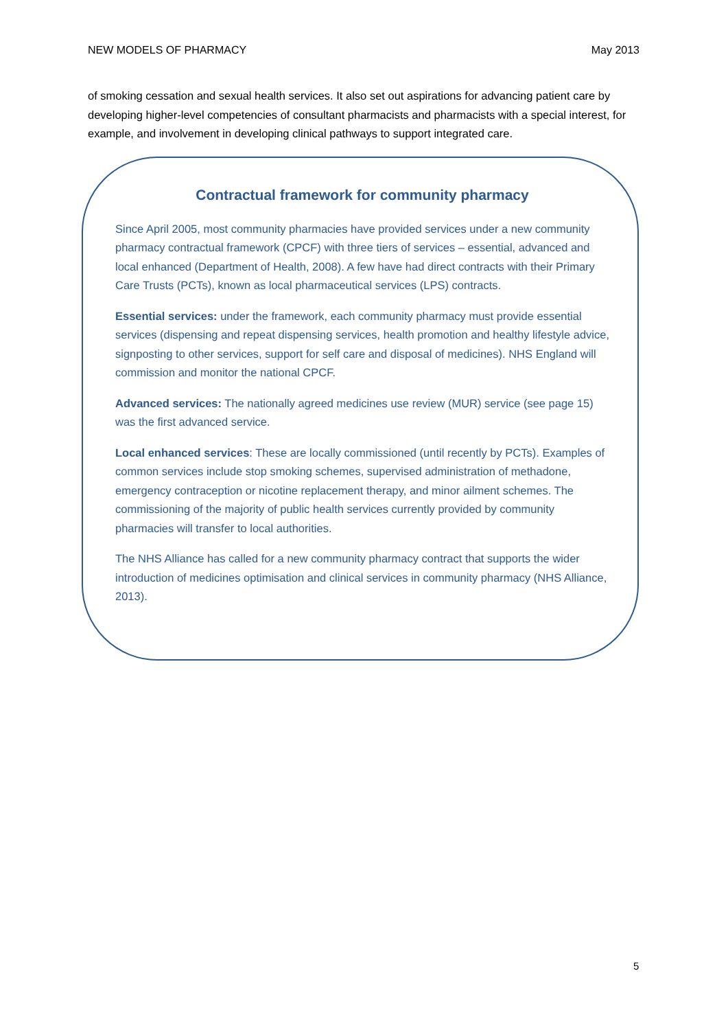NEW MODELS OF PHARMACY May 2013
of smoking cessation and sexual health services. It also set out aspirations for advancing patient care by developing higher-level competencies of consultant pharmacists and pharmacists with a special interest, for example, and involvement in developing clinical pathways to support integrated care.
Contractual framework for community pharmacy
Since April 2005, most community pharmacies have provided services under a new community pharmacy contractual framework (CPCF) with three tiers of services – essential, advanced and local enhanced (Department of Health, 2008). A few have had direct contracts with their Primary Care Trusts (PCTs), known as local pharmaceutical services (LPS) contracts.
Essential services: under the framework, each community pharmacy must provide essential services (dispensing and repeat dispensing services, health promotion and healthy lifestyle advice, signposting to other services, support for self care and disposal of medicines). NHS England will commission and monitor the national CPCF.
Advanced services: The nationally agreed medicines use review (MUR) service (see page 15) was the first advanced service.
Local enhanced services: These are locally commissioned (until recently by PCTs). Examples of common services include stop smoking schemes, supervised administration of methadone, emergency contraception or nicotine replacement therapy, and minor ailment schemes. The commissioning of the majority of public health services currently provided by community pharmacies will transfer to local authorities.
The NHS Alliance has called for a new community pharmacy contract that supports the wider introduction of medicines optimisation and clinical services in community pharmacy (NHS Alliance, 2013).
5